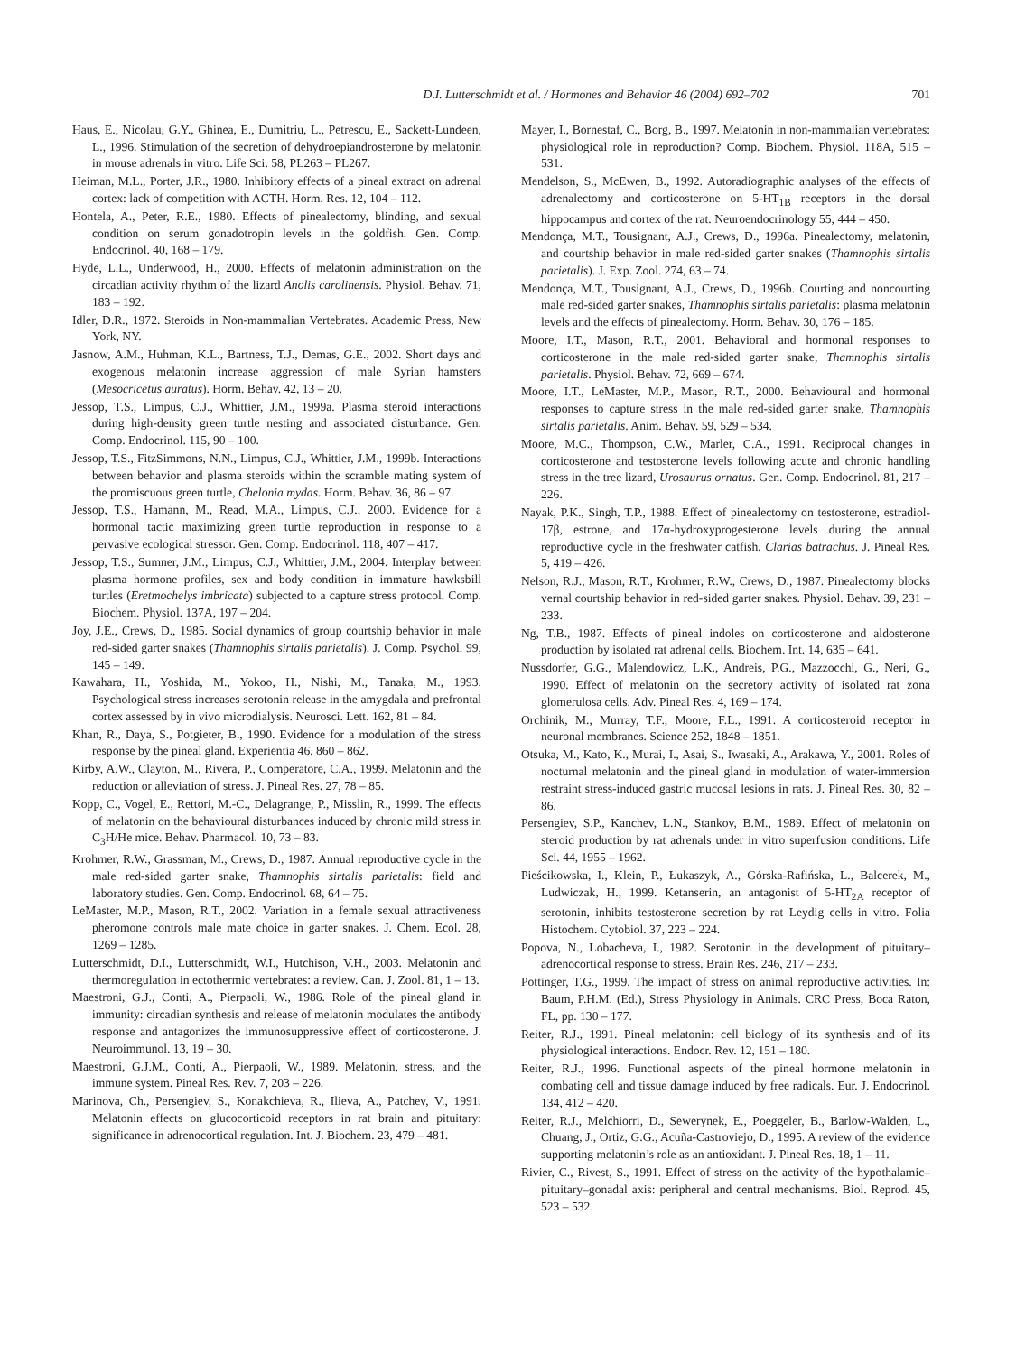D.I. Lutterschmidt et al. / Hormones and Behavior 46 (2004) 692–702 701
Haus, E., Nicolau, G.Y., Ghinea, E., Dumitriu, L., Petrescu, E., Sackett-Lundeen, L., 1996. Stimulation of the secretion of dehydroepiandrosterone by melatonin in mouse adrenals in vitro. Life Sci. 58, PL263 – PL267.
Heiman, M.L., Porter, J.R., 1980. Inhibitory effects of a pineal extract on adrenal cortex: lack of competition with ACTH. Horm. Res. 12, 104 – 112.
Hontela, A., Peter, R.E., 1980. Effects of pinealectomy, blinding, and sexual condition on serum gonadotropin levels in the goldfish. Gen. Comp. Endocrinol. 40, 168 – 179.
Hyde, L.L., Underwood, H., 2000. Effects of melatonin administration on the circadian activity rhythm of the lizard Anolis carolinensis. Physiol. Behav. 71, 183 – 192.
Idler, D.R., 1972. Steroids in Non-mammalian Vertebrates. Academic Press, New York, NY.
Jasnow, A.M., Huhman, K.L., Bartness, T.J., Demas, G.E., 2002. Short days and exogenous melatonin increase aggression of male Syrian hamsters (Mesocricetus auratus). Horm. Behav. 42, 13 – 20.
Jessop, T.S., Limpus, C.J., Whittier, J.M., 1999a. Plasma steroid interactions during high-density green turtle nesting and associated disturbance. Gen. Comp. Endocrinol. 115, 90 – 100.
Jessop, T.S., FitzSimmons, N.N., Limpus, C.J., Whittier, J.M., 1999b. Interactions between behavior and plasma steroids within the scramble mating system of the promiscuous green turtle, Chelonia mydas. Horm. Behav. 36, 86 – 97.
Jessop, T.S., Hamann, M., Read, M.A., Limpus, C.J., 2000. Evidence for a hormonal tactic maximizing green turtle reproduction in response to a pervasive ecological stressor. Gen. Comp. Endocrinol. 118, 407 – 417.
Jessop, T.S., Sumner, J.M., Limpus, C.J., Whittier, J.M., 2004. Interplay between plasma hormone profiles, sex and body condition in immature hawksbill turtles (Eretmochelys imbricata) subjected to a capture stress protocol. Comp. Biochem. Physiol. 137A, 197 – 204.
Joy, J.E., Crews, D., 1985. Social dynamics of group courtship behavior in male red-sided garter snakes (Thamnophis sirtalis parietalis). J. Comp. Psychol. 99, 145 – 149.
Kawahara, H., Yoshida, M., Yokoo, H., Nishi, M., Tanaka, M., 1993. Psychological stress increases serotonin release in the amygdala and prefrontal cortex assessed by in vivo microdialysis. Neurosci. Lett. 162, 81 – 84.
Khan, R., Daya, S., Potgieter, B., 1990. Evidence for a modulation of the stress response by the pineal gland. Experientia 46, 860 – 862.
Kirby, A.W., Clayton, M., Rivera, P., Comperatore, C.A., 1999. Melatonin and the reduction or alleviation of stress. J. Pineal Res. 27, 78 – 85.
Kopp, C., Vogel, E., Rettori, M.-C., Delagrange, P., Misslin, R., 1999. The effects of melatonin on the behavioural disturbances induced by chronic mild stress in C<sub>3</sub>H/He mice. Behav. Pharmacol. 10, 73 – 83.
Krohmer, R.W., Grassman, M., Crews, D., 1987. Annual reproductive cycle in the male red-sided garter snake, Thamnophis sirtalis parietalis: field and laboratory studies. Gen. Comp. Endocrinol. 68, 64 – 75.
LeMaster, M.P., Mason, R.T., 2002. Variation in a female sexual attractiveness pheromone controls male mate choice in garter snakes. J. Chem. Ecol. 28, 1269 – 1285.
Lutterschmidt, D.I., Lutterschmidt, W.I., Hutchison, V.H., 2003. Melatonin and thermoregulation in ectothermic vertebrates: a review. Can. J. Zool. 81, 1 – 13.
Maestroni, G.J., Conti, A., Pierpaoli, W., 1986. Role of the pineal gland in immunity: circadian synthesis and release of melatonin modulates the antibody response and antagonizes the immunosuppressive effect of corticosterone. J. Neuroimmunol. 13, 19 – 30.
Maestroni, G.J.M., Conti, A., Pierpaoli, W., 1989. Melatonin, stress, and the immune system. Pineal Res. Rev. 7, 203 – 226.
Marinova, Ch., Persengiev, S., Konakchieva, R., Ilieva, A., Patchev, V., 1991. Melatonin effects on glucocorticoid receptors in rat brain and pituitary: significance in adrenocortical regulation. Int. J. Biochem. 23, 479 – 481.
Mayer, I., Bornestaf, C., Borg, B., 1997. Melatonin in non-mammalian vertebrates: physiological role in reproduction? Comp. Biochem. Physiol. 118A, 515 – 531.
Mendelson, S., McEwen, B., 1992. Autoradiographic analyses of the effects of adrenalectomy and corticosterone on 5-HT<sub>1B</sub> receptors in the dorsal hippocampus and cortex of the rat. Neuroendocrinology 55, 444 – 450.
Mendonça, M.T., Tousignant, A.J., Crews, D., 1996a. Pinealectomy, melatonin, and courtship behavior in male red-sided garter snakes (Thamnophis sirtalis parietalis). J. Exp. Zool. 274, 63 – 74.
Mendonça, M.T., Tousignant, A.J., Crews, D., 1996b. Courting and noncourting male red-sided garter snakes, Thamnophis sirtalis parietalis: plasma melatonin levels and the effects of pinealectomy. Horm. Behav. 30, 176 – 185.
Moore, I.T., Mason, R.T., 2001. Behavioral and hormonal responses to corticosterone in the male red-sided garter snake, Thamnophis sirtalis parietalis. Physiol. Behav. 72, 669 – 674.
Moore, I.T., LeMaster, M.P., Mason, R.T., 2000. Behavioural and hormonal responses to capture stress in the male red-sided garter snake, Thamnophis sirtalis parietalis. Anim. Behav. 59, 529 – 534.
Moore, M.C., Thompson, C.W., Marler, C.A., 1991. Reciprocal changes in corticosterone and testosterone levels following acute and chronic handling stress in the tree lizard, Urosaurus ornatus. Gen. Comp. Endocrinol. 81, 217 – 226.
Nayak, P.K., Singh, T.P., 1988. Effect of pinealectomy on testosterone, estradiol-17β, estrone, and 17α-hydroxyprogesterone levels during the annual reproductive cycle in the freshwater catfish, Clarias batrachus. J. Pineal Res. 5, 419 – 426.
Nelson, R.J., Mason, R.T., Krohmer, R.W., Crews, D., 1987. Pinealectomy blocks vernal courtship behavior in red-sided garter snakes. Physiol. Behav. 39, 231 – 233.
Ng, T.B., 1987. Effects of pineal indoles on corticosterone and aldosterone production by isolated rat adrenal cells. Biochem. Int. 14, 635 – 641.
Nussdorfer, G.G., Malendowicz, L.K., Andreis, P.G., Mazzocchi, G., Neri, G., 1990. Effect of melatonin on the secretory activity of isolated rat zona glomerulosa cells. Adv. Pineal Res. 4, 169 – 174.
Orchinik, M., Murray, T.F., Moore, F.L., 1991. A corticosteroid receptor in neuronal membranes. Science 252, 1848 – 1851.
Otsuka, M., Kato, K., Murai, I., Asai, S., Iwasaki, A., Arakawa, Y., 2001. Roles of nocturnal melatonin and the pineal gland in modulation of water-immersion restraint stress-induced gastric mucosal lesions in rats. J. Pineal Res. 30, 82 – 86.
Persengiev, S.P., Kanchev, L.N., Stankov, B.M., 1989. Effect of melatonin on steroid production by rat adrenals under in vitro superfusion conditions. Life Sci. 44, 1955 – 1962.
Pieścikowska, I., Klein, P., Łukaszyk, A., Górska-Rafińska, L., Balcerek, M., Ludwiczak, H., 1999. Ketanserin, an antagonist of 5-HT<sub>2A</sub> receptor of serotonin, inhibits testosterone secretion by rat Leydig cells in vitro. Folia Histochem. Cytobiol. 37, 223 – 224.
Popova, N., Lobacheva, I., 1982. Serotonin in the development of pituitary–adrenocortical response to stress. Brain Res. 246, 217 – 233.
Pottinger, T.G., 1999. The impact of stress on animal reproductive activities. In: Baum, P.H.M. (Ed.), Stress Physiology in Animals. CRC Press, Boca Raton, FL, pp. 130 – 177.
Reiter, R.J., 1991. Pineal melatonin: cell biology of its synthesis and of its physiological interactions. Endocr. Rev. 12, 151 – 180.
Reiter, R.J., 1996. Functional aspects of the pineal hormone melatonin in combating cell and tissue damage induced by free radicals. Eur. J. Endocrinol. 134, 412 – 420.
Reiter, R.J., Melchiorri, D., Sewerynek, E., Poeggeler, B., Barlow-Walden, L., Chuang, J., Ortiz, G.G., Acuña-Castroviejo, D., 1995. A review of the evidence supporting melatonin’s role as an antioxidant. J. Pineal Res. 18, 1 – 11.
Rivier, C., Rivest, S., 1991. Effect of stress on the activity of the hypothalamic–pituitary–gonadal axis: peripheral and central mechanisms. Biol. Reprod. 45, 523 – 532.